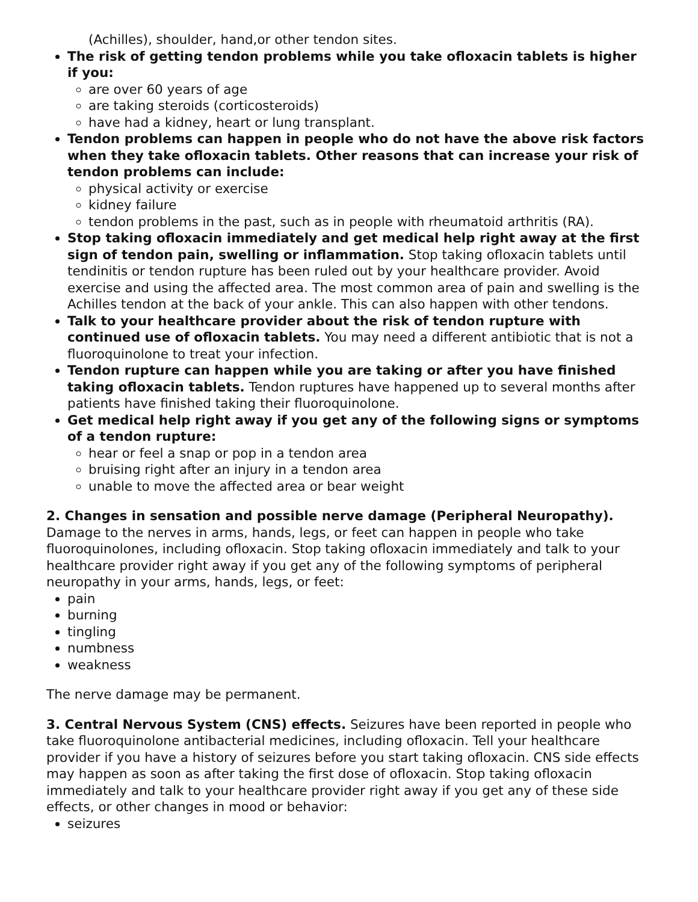(Achilles), shoulder, hand,or other tendon sites.
The risk of getting tendon problems while you take ofloxacin tablets is higher if you:
are over 60 years of age
are taking steroids (corticosteroids)
have had a kidney, heart or lung transplant.
Tendon problems can happen in people who do not have the above risk factors when they take ofloxacin tablets. Other reasons that can increase your risk of tendon problems can include:
physical activity or exercise
kidney failure
tendon problems in the past, such as in people with rheumatoid arthritis (RA).
Stop taking ofloxacin immediately and get medical help right away at the first sign of tendon pain, swelling or inflammation. Stop taking ofloxacin tablets until tendinitis or tendon rupture has been ruled out by your healthcare provider. Avoid exercise and using the affected area. The most common area of pain and swelling is the Achilles tendon at the back of your ankle. This can also happen with other tendons.
Talk to your healthcare provider about the risk of tendon rupture with continued use of ofloxacin tablets. You may need a different antibiotic that is not a fluoroquinolone to treat your infection.
Tendon rupture can happen while you are taking or after you have finished taking ofloxacin tablets. Tendon ruptures have happened up to several months after patients have finished taking their fluoroquinolone.
Get medical help right away if you get any of the following signs or symptoms of a tendon rupture:
hear or feel a snap or pop in a tendon area
bruising right after an injury in a tendon area
unable to move the affected area or bear weight
2. Changes in sensation and possible nerve damage (Peripheral Neuropathy). Damage to the nerves in arms, hands, legs, or feet can happen in people who take fluoroquinolones, including ofloxacin. Stop taking ofloxacin immediately and talk to your healthcare provider right away if you get any of the following symptoms of peripheral neuropathy in your arms, hands, legs, or feet:
pain
burning
tingling
numbness
weakness
The nerve damage may be permanent.
3. Central Nervous System (CNS) effects. Seizures have been reported in people who take fluoroquinolone antibacterial medicines, including ofloxacin. Tell your healthcare provider if you have a history of seizures before you start taking ofloxacin. CNS side effects may happen as soon as after taking the first dose of ofloxacin. Stop taking ofloxacin immediately and talk to your healthcare provider right away if you get any of these side effects, or other changes in mood or behavior:
seizures